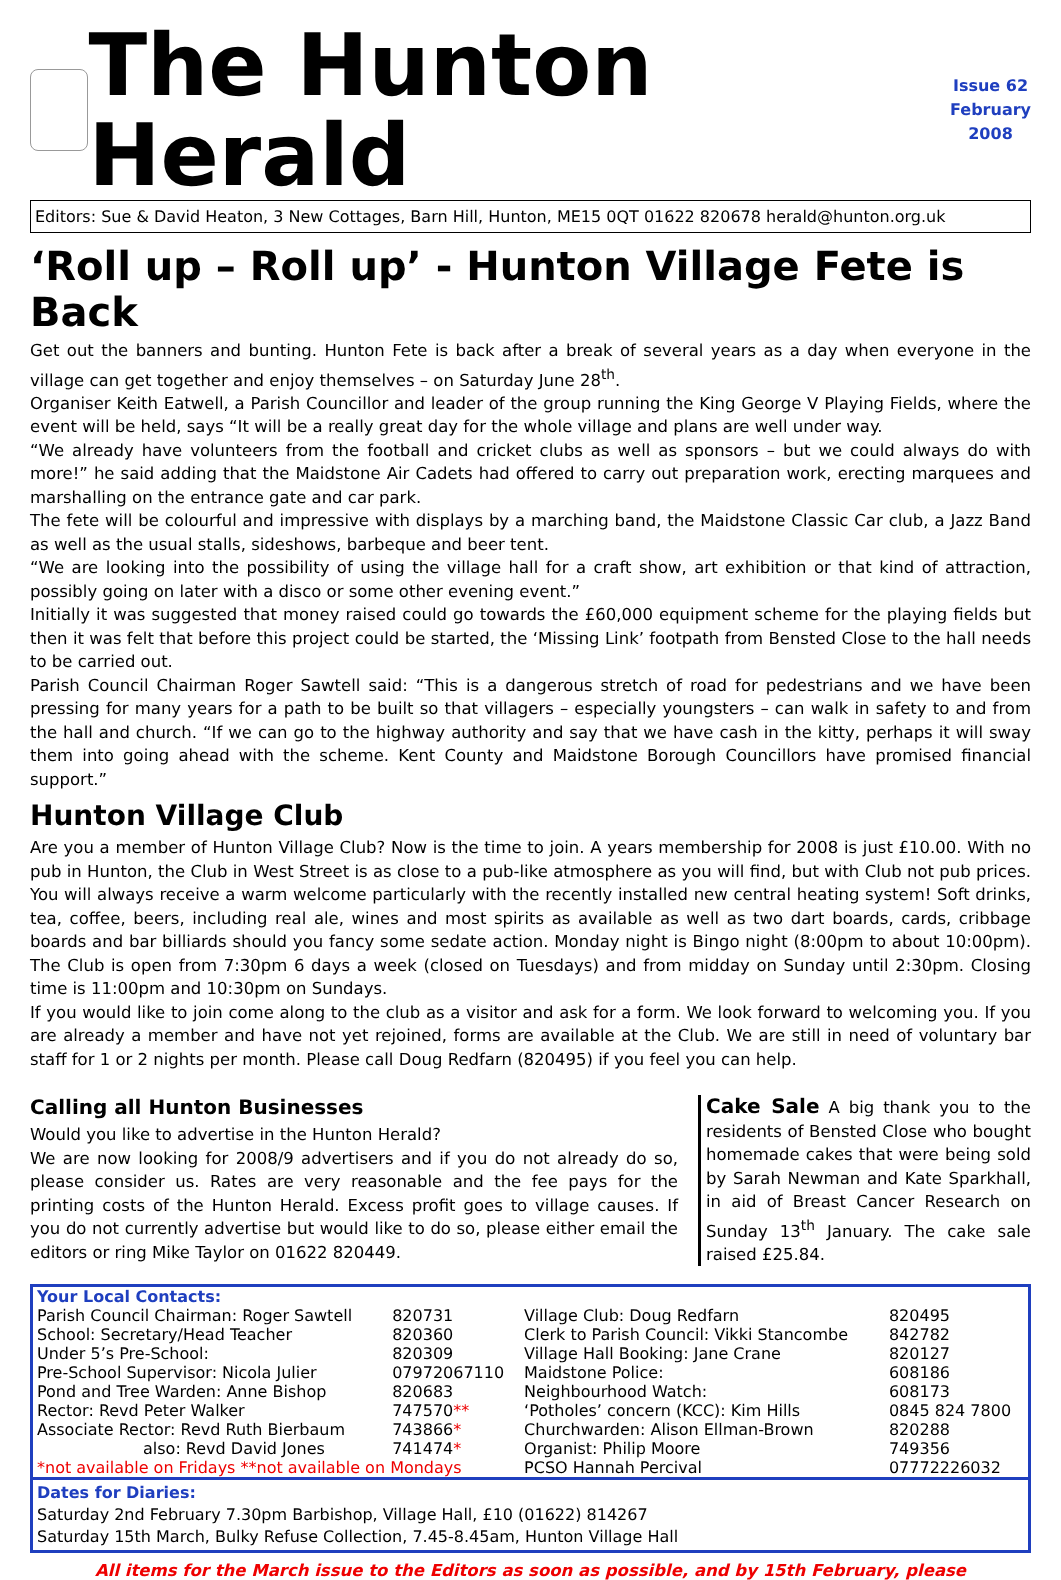The Hunton Herald
Issue 62
February
2008
Editors: Sue & David Heaton, 3 New Cottages, Barn Hill, Hunton, ME15 0QT 01622 820678 herald@hunton.org.uk
‘Roll up – Roll up’ - Hunton Village Fete is Back
Get out the banners and bunting. Hunton Fete is back after a break of several years as a day when everyone in the village can get together and enjoy themselves – on Saturday June 28<sup>th</sup>.
Organiser Keith Eatwell, a Parish Councillor and leader of the group running the King George V Playing Fields, where the event will be held, says “It will be a really great day for the whole village and plans are well under way.
“We already have volunteers from the football and cricket clubs as well as sponsors – but we could always do with more!” he said adding that the Maidstone Air Cadets had offered to carry out preparation work, erecting marquees and marshalling on the entrance gate and car park.
The fete will be colourful and impressive with displays by a marching band, the Maidstone Classic Car club, a Jazz Band as well as the usual stalls, sideshows, barbeque and beer tent.
“We are looking into the possibility of using the village hall for a craft show, art exhibition or that kind of attraction, possibly going on later with a disco or some other evening event.”
Initially it was suggested that money raised could go towards the £60,000 equipment scheme for the playing fields but then it was felt that before this project could be started, the ‘Missing Link’ footpath from Bensted Close to the hall needs to be carried out.
Parish Council Chairman Roger Sawtell said: “This is a dangerous stretch of road for pedestrians and we have been pressing for many years for a path to be built so that villagers – especially youngsters – can walk in safety to and from the hall and church. “If we can go to the highway authority and say that we have cash in the kitty, perhaps it will sway them into going ahead with the scheme. Kent County and Maidstone Borough Councillors have promised financial support.”
Hunton Village Club
Are you a member of Hunton Village Club? Now is the time to join. A years membership for 2008 is just £10.00. With no pub in Hunton, the Club in West Street is as close to a pub-like atmosphere as you will find, but with Club not pub prices. You will always receive a warm welcome particularly with the recently installed new central heating system! Soft drinks, tea, coffee, beers, including real ale, wines and most spirits as available as well as two dart boards, cards, cribbage boards and bar billiards should you fancy some sedate action. Monday night is Bingo night (8:00pm to about 10:00pm). The Club is open from 7:30pm 6 days a week (closed on Tuesdays) and from midday on Sunday until 2:30pm. Closing time is 11:00pm and 10:30pm on Sundays.
If you would like to join come along to the club as a visitor and ask for a form. We look forward to welcoming you. If you are already a member and have not yet rejoined, forms are available at the Club. We are still in need of voluntary bar staff for 1 or 2 nights per month. Please call Doug Redfarn (820495) if you feel you can help.
Calling all Hunton Businesses
Would you like to advertise in the Hunton Herald?
We are now looking for 2008/9 advertisers and if you do not already do so, please consider us. Rates are very reasonable and the fee pays for the printing costs of the Hunton Herald. Excess profit goes to village causes. If you do not currently advertise but would like to do so, please either email the editors or ring Mike Taylor on 01622 820449.
Cake Sale A big thank you to the residents of Bensted Close who bought homemade cakes that were being sold by Sarah Newman and Kate Sparkhall, in aid of Breast Cancer Research on Sunday 13<sup>th</sup> January. The cake sale raised £25.84.
| Your Local Contacts: | | | |
| Parish Council Chairman: Roger Sawtell | 820731 | Village Club: Doug Redfarn | 820495 |
| School: Secretary/Head Teacher | 820360 | Clerk to Parish Council: Vikki Stancombe | 842782 |
| Under 5’s Pre-School: | 820309 | Village Hall Booking: Jane Crane | 820127 |
| Pre-School Supervisor: Nicola Julier | 07972067110 | Maidstone Police: | 608186 |
| Pond and Tree Warden: Anne Bishop | 820683 | Neighbourhood Watch: | 608173 |
| Rector: Revd Peter Walker | 747570 ** | ‘Potholes’ concern (KCC): Kim Hills | 0845 824 7800 |
| Associate Rector: Revd Ruth Bierbaum | 743866 * | Churchwarden: Alison Ellman-Brown | 820288 |
| also: Revd David Jones | 741474 * | Organist: Philip Moore | 749356 |
| *not available on Fridays **not available on Mondays | | PCSO Hannah Percival | 07772226032 |
Dates for Diaries:
Saturday 2nd February 7.30pm Barbishop, Village Hall, £10 (01622) 814267
Saturday 15th March, Bulky Refuse Collection, 7.45-8.45am, Hunton Village Hall
All items for the March issue to the Editors as soon as possible, and by 15th February, please